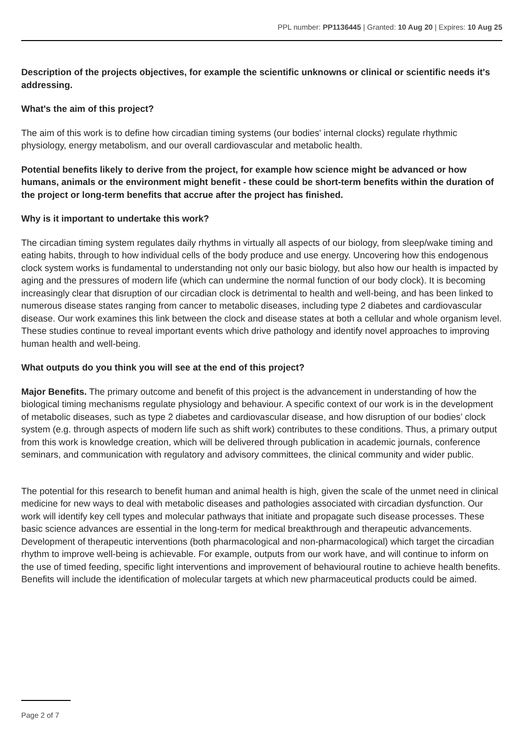PPL number: PP1136445 | Granted: 10 Aug 20 | Expires: 10 Aug 25
Description of the projects objectives, for example the scientific unknowns or clinical or scientific needs it's addressing.
What's the aim of this project?
The aim of this work is to define how circadian timing systems (our bodies' internal clocks) regulate rhythmic physiology, energy metabolism, and our overall cardiovascular and metabolic health.
Potential benefits likely to derive from the project, for example how science might be advanced or how humans, animals or the environment might benefit - these could be short-term benefits within the duration of the project or long-term benefits that accrue after the project has finished.
Why is it important to undertake this work?
The circadian timing system regulates daily rhythms in virtually all aspects of our biology, from sleep/wake timing and eating habits, through to how individual cells of the body produce and use energy. Uncovering how this endogenous clock system works is fundamental to understanding not only our basic biology, but also how our health is impacted by aging and the pressures of modern life (which can undermine the normal function of our body clock). It is becoming increasingly clear that disruption of our circadian clock is detrimental to health and well-being, and has been linked to numerous disease states ranging from cancer to metabolic diseases, including type 2 diabetes and cardiovascular disease. Our work examines this link between the clock and disease states at both a cellular and whole organism level. These studies continue to reveal important events which drive pathology and identify novel approaches to improving human health and well-being.
What outputs do you think you will see at the end of this project?
Major Benefits. The primary outcome and benefit of this project is the advancement in understanding of how the biological timing mechanisms regulate physiology and behaviour. A specific context of our work is in the development of metabolic diseases, such as type 2 diabetes and cardiovascular disease, and how disruption of our bodies’ clock system (e.g. through aspects of modern life such as shift work) contributes to these conditions. Thus, a primary output from this work is knowledge creation, which will be delivered through publication in academic journals, conference seminars, and communication with regulatory and advisory committees, the clinical community and wider public.
The potential for this research to benefit human and animal health is high, given the scale of the unmet need in clinical medicine for new ways to deal with metabolic diseases and pathologies associated with circadian dysfunction. Our work will identify key cell types and molecular pathways that initiate and propagate such disease processes. These basic science advances are essential in the long-term for medical breakthrough and therapeutic advancements. Development of therapeutic interventions (both pharmacological and non-pharmacological) which target the circadian rhythm to improve well-being is achievable. For example, outputs from our work have, and will continue to inform on the use of timed feeding, specific light interventions and improvement of behavioural routine to achieve health benefits. Benefits will include the identification of molecular targets at which new pharmaceutical products could be aimed.
Page 2 of 7